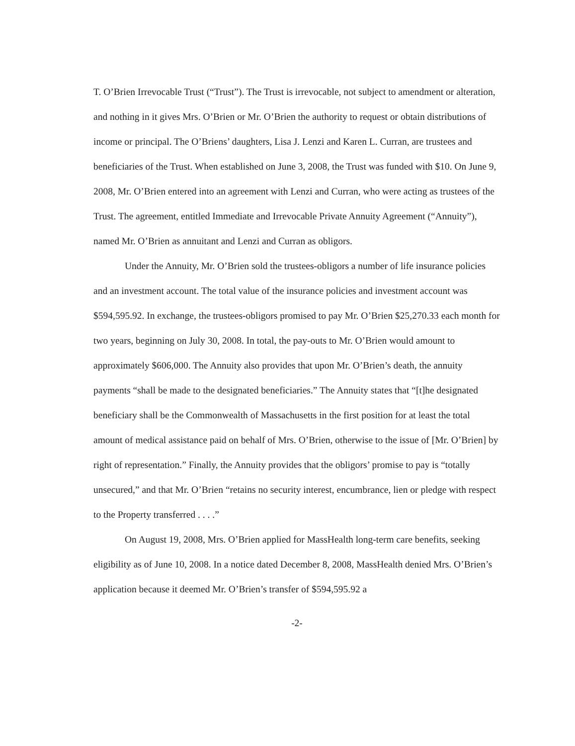T. O’Brien Irrevocable Trust (“Trust”). The Trust is irrevocable, not subject to amendment or alteration, and nothing in it gives Mrs. O’Brien or Mr. O’Brien the authority to request or obtain distributions of income or principal. The O’Briens’ daughters, Lisa J. Lenzi and Karen L. Curran, are trustees and beneficiaries of the Trust. When established on June 3, 2008, the Trust was funded with $10. On June 9, 2008, Mr. O’Brien entered into an agreement with Lenzi and Curran, who were acting as trustees of the Trust. The agreement, entitled Immediate and Irrevocable Private Annuity Agreement (“Annuity”), named Mr. O’Brien as annuitant and Lenzi and Curran as obligors.
Under the Annuity, Mr. O’Brien sold the trustees-obligors a number of life insurance policies and an investment account. The total value of the insurance policies and investment account was $594,595.92. In exchange, the trustees-obligors promised to pay Mr. O’Brien $25,270.33 each month for two years, beginning on July 30, 2008. In total, the pay-outs to Mr. O’Brien would amount to approximately $606,000. The Annuity also provides that upon Mr. O’Brien’s death, the annuity payments “shall be made to the designated beneficiaries.” The Annuity states that “[t]he designated beneficiary shall be the Commonwealth of Massachusetts in the first position for at least the total amount of medical assistance paid on behalf of Mrs. O’Brien, otherwise to the issue of [Mr. O’Brien] by right of representation.” Finally, the Annuity provides that the obligors’ promise to pay is “totally unsecured,” and that Mr. O’Brien “retains no security interest, encumbrance, lien or pledge with respect to the Property transferred . . . .”
On August 19, 2008, Mrs. O’Brien applied for MassHealth long-term care benefits, seeking eligibility as of June 10, 2008. In a notice dated December 8, 2008, MassHealth denied Mrs. O’Brien’s application because it deemed Mr. O’Brien’s transfer of $594,595.92 a
-2-